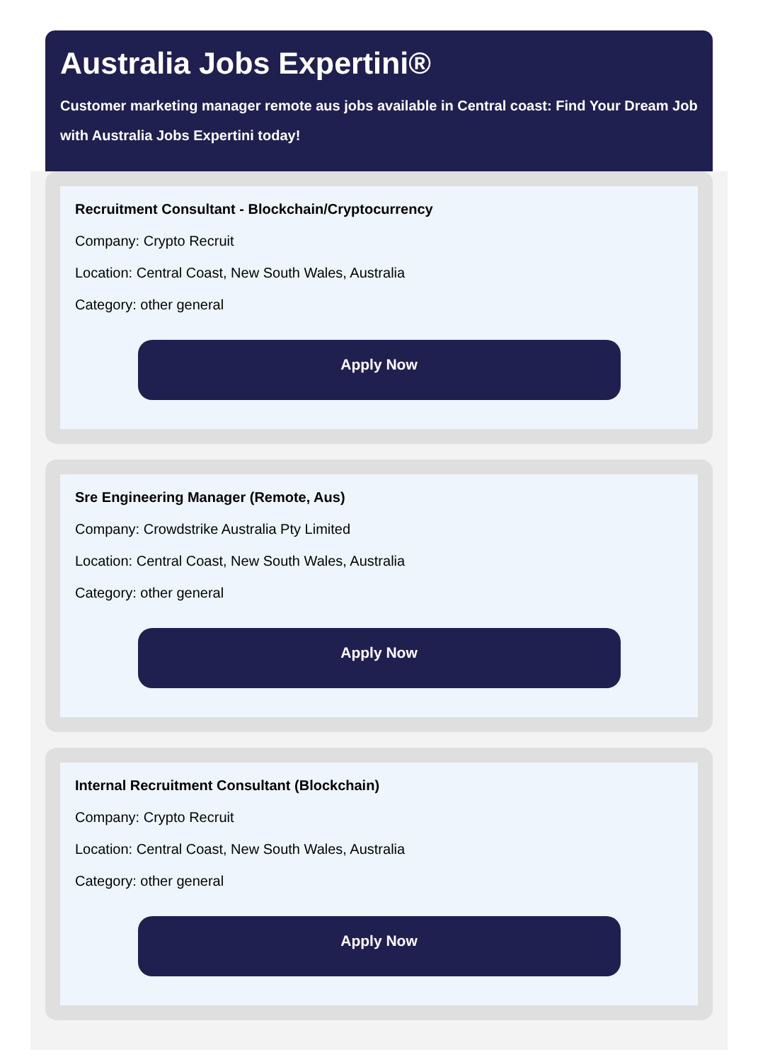Australia Jobs Expertini®
Customer marketing manager remote aus jobs available in Central coast: Find Your Dream Job with Australia Jobs Expertini today!
Recruitment Consultant - Blockchain/Cryptocurrency
Company: Crypto Recruit
Location: Central Coast, New South Wales, Australia
Category: other general
Apply Now
Sre Engineering Manager (Remote, Aus)
Company: Crowdstrike Australia Pty Limited
Location: Central Coast, New South Wales, Australia
Category: other general
Apply Now
Internal Recruitment Consultant (Blockchain)
Company: Crypto Recruit
Location: Central Coast, New South Wales, Australia
Category: other general
Apply Now